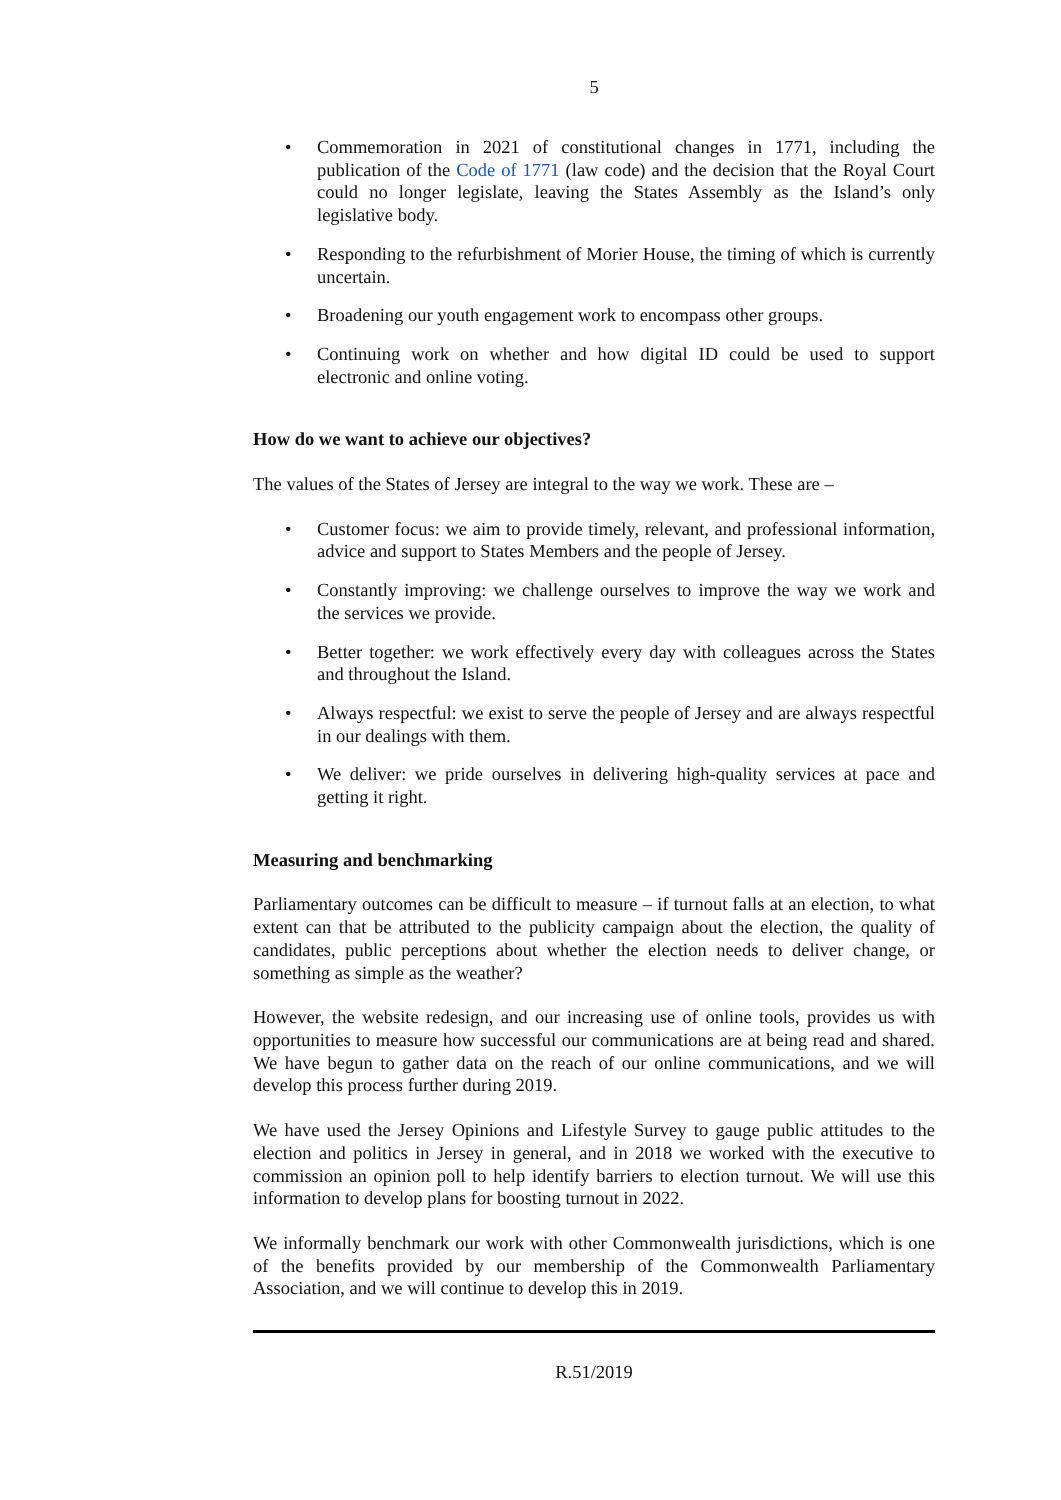5
• Commemoration in 2021 of constitutional changes in 1771, including the publication of the Code of 1771 (law code) and the decision that the Royal Court could no longer legislate, leaving the States Assembly as the Island’s only legislative body.
• Responding to the refurbishment of Morier House, the timing of which is currently uncertain.
• Broadening our youth engagement work to encompass other groups.
• Continuing work on whether and how digital ID could be used to support electronic and online voting.
How do we want to achieve our objectives?
The values of the States of Jersey are integral to the way we work. These are –
• Customer focus: we aim to provide timely, relevant, and professional information, advice and support to States Members and the people of Jersey.
• Constantly improving: we challenge ourselves to improve the way we work and the services we provide.
• Better together: we work effectively every day with colleagues across the States and throughout the Island.
• Always respectful: we exist to serve the people of Jersey and are always respectful in our dealings with them.
• We deliver: we pride ourselves in delivering high-quality services at pace and getting it right.
Measuring and benchmarking
Parliamentary outcomes can be difficult to measure – if turnout falls at an election, to what extent can that be attributed to the publicity campaign about the election, the quality of candidates, public perceptions about whether the election needs to deliver change, or something as simple as the weather?
However, the website redesign, and our increasing use of online tools, provides us with opportunities to measure how successful our communications are at being read and shared. We have begun to gather data on the reach of our online communications, and we will develop this process further during 2019.
We have used the Jersey Opinions and Lifestyle Survey to gauge public attitudes to the election and politics in Jersey in general, and in 2018 we worked with the executive to commission an opinion poll to help identify barriers to election turnout. We will use this information to develop plans for boosting turnout in 2022.
We informally benchmark our work with other Commonwealth jurisdictions, which is one of the benefits provided by our membership of the Commonwealth Parliamentary Association, and we will continue to develop this in 2019.
R.51/2019